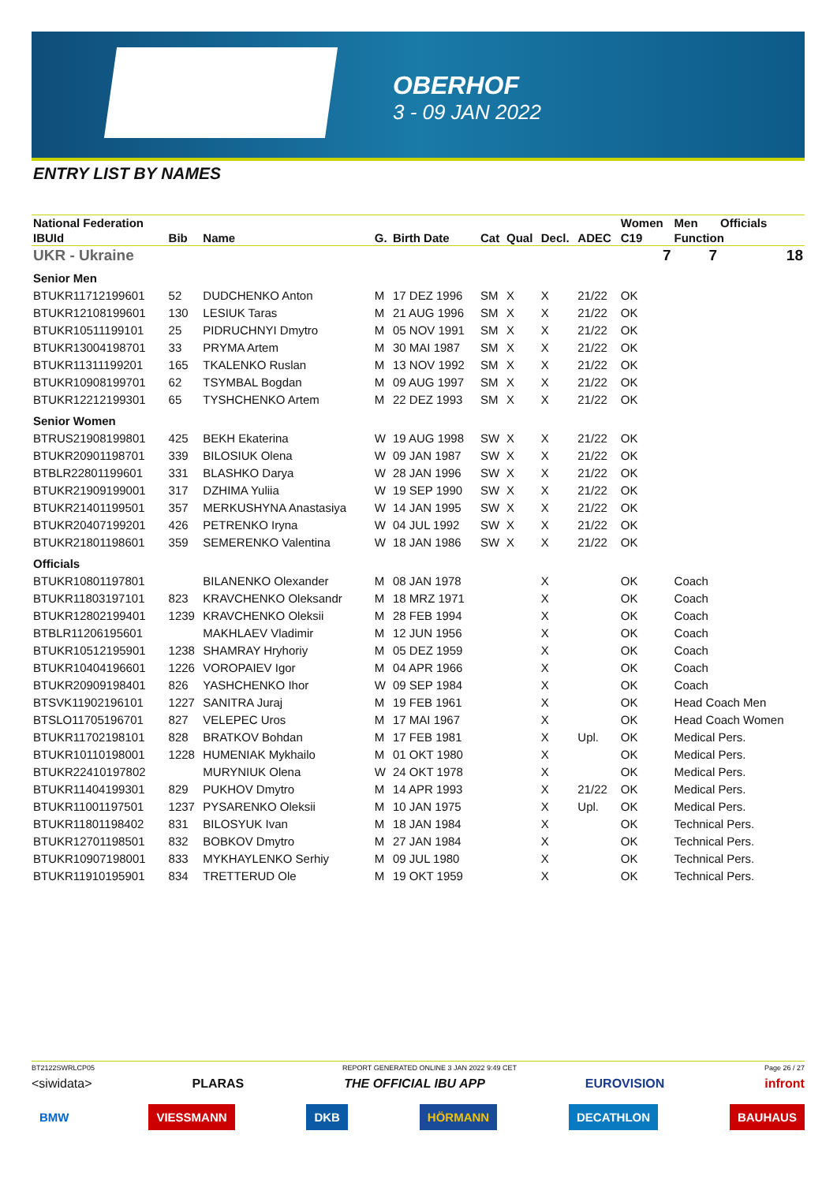OBERHOF
3 - 09 JAN 2022
ENTRY LIST BY NAMES
| National Federation | | | | | | | | | Women | Men | Officials |
| --- | --- | --- | --- | --- | --- | --- | --- | --- | --- | --- | --- |
| IBUId | Bib | Name | G. | Birth Date | Cat | Qual | Decl. | ADEC | C19 | Function | |
| UKR - Ukraine | | | | | | | | | 7 | 7 | 18 |
| Senior Men | | | | | | | | | | | |
| BTUKR11712199601 | 52 | DUDCHENKO Anton | M | 17 DEZ 1996 | SM | X | X | 21/22 | OK | | |
| BTUKR12108199601 | 130 | LESIUK Taras | M | 21 AUG 1996 | SM | X | X | 21/22 | OK | | |
| BTUKR10511199101 | 25 | PIDRUCHNYI Dmytro | M | 05 NOV 1991 | SM | X | X | 21/22 | OK | | |
| BTUKR13004198701 | 33 | PRYMA Artem | M | 30 MAI 1987 | SM | X | X | 21/22 | OK | | |
| BTUKR11311199201 | 165 | TKALENKO Ruslan | M | 13 NOV 1992 | SM | X | X | 21/22 | OK | | |
| BTUKR10908199701 | 62 | TSYMBAL Bogdan | M | 09 AUG 1997 | SM | X | X | 21/22 | OK | | |
| BTUKR12212199301 | 65 | TYSHCHENKO Artem | M | 22 DEZ 1993 | SM | X | X | 21/22 | OK | | |
| Senior Women | | | | | | | | | | | |
| BTRUS21908199801 | 425 | BEKH Ekaterina | W | 19 AUG 1998 | SW | X | X | 21/22 | OK | | |
| BTUKR20901198701 | 339 | BILOSIUK Olena | W | 09 JAN 1987 | SW | X | X | 21/22 | OK | | |
| BTBLR22801199601 | 331 | BLASHKO Darya | W | 28 JAN 1996 | SW | X | X | 21/22 | OK | | |
| BTUKR21909199001 | 317 | DZHIMA Yuliia | W | 19 SEP 1990 | SW | X | X | 21/22 | OK | | |
| BTUKR21401199501 | 357 | MERKUSHYNA Anastasiya | W | 14 JAN 1995 | SW | X | X | 21/22 | OK | | |
| BTUKR20407199201 | 426 | PETRENKO Iryna | W | 04 JUL 1992 | SW | X | X | 21/22 | OK | | |
| BTUKR21801198601 | 359 | SEMERENKO Valentina | W | 18 JAN 1986 | SW | X | X | 21/22 | OK | | |
| Officials | | | | | | | | | | | |
| BTUKR10801197801 | | BILANENKO Olexander | M | 08 JAN 1978 | | | X | | OK | Coach | |
| BTUKR11803197101 | 823 | KRAVCHENKO Oleksandr | M | 18 MRZ 1971 | | | X | | OK | Coach | |
| BTUKR12802199401 | 1239 | KRAVCHENKO Oleksii | M | 28 FEB 1994 | | | X | | OK | Coach | |
| BTBLR11206195601 | | MAKHLAEV Vladimir | M | 12 JUN 1956 | | | X | | OK | Coach | |
| BTUKR10512195901 | 1238 | SHAMRAY Hryhoriy | M | 05 DEZ 1959 | | | X | | OK | Coach | |
| BTUKR10404196601 | 1226 | VOROPAIEV Igor | M | 04 APR 1966 | | | X | | OK | Coach | |
| BTUKR20909198401 | 826 | YASHCHENKO Ihor | W | 09 SEP 1984 | | | X | | OK | Coach | |
| BTSVK11902196101 | 1227 | SANITRA Juraj | M | 19 FEB 1961 | | | X | | OK | Head Coach Men | |
| BTSLO11705196701 | 827 | VELEPEC Uros | M | 17 MAI 1967 | | | X | | OK | Head Coach Women | |
| BTUKR11702198101 | 828 | BRATKOV Bohdan | M | 17 FEB 1981 | | | X | Upl. | OK | Medical Pers. | |
| BTUKR10110198001 | 1228 | HUMENIAK Mykhailo | M | 01 OKT 1980 | | | X | | OK | Medical Pers. | |
| BTUKR22410197802 | | MURYNIUK Olena | W | 24 OKT 1978 | | | X | | OK | Medical Pers. | |
| BTUKR11404199301 | 829 | PUKHOV Dmytro | M | 14 APR 1993 | | | X | 21/22 | OK | Medical Pers. | |
| BTUKR11001197501 | 1237 | PYSARENKO Oleksii | M | 10 JAN 1975 | | | X | Upl. | OK | Medical Pers. | |
| BTUKR11801198402 | 831 | BILOSYUK Ivan | M | 18 JAN 1984 | | | X | | OK | Technical Pers. | |
| BTUKR12701198501 | 832 | BOBKOV Dmytro | M | 27 JAN 1984 | | | X | | OK | Technical Pers. | |
| BTUKR10907198001 | 833 | MYKHAYLENKO Serhiy | M | 09 JUL 1980 | | | X | | OK | Technical Pers. | |
| BTUKR11910195901 | 834 | TRETTERUD Ole | M | 19 OKT 1959 | | | X | | OK | Technical Pers. | |
BT2122SWRLCP05 REPORT GENERATED ONLINE 3 JAN 2022 9:49 CET Page 26 / 27
<siwidata> PLARAS THE OFFICIAL IBU APP EUROVISION infront
BMW VIESSMANN DKB HÖRMANN DECATHLON BAUHAUS